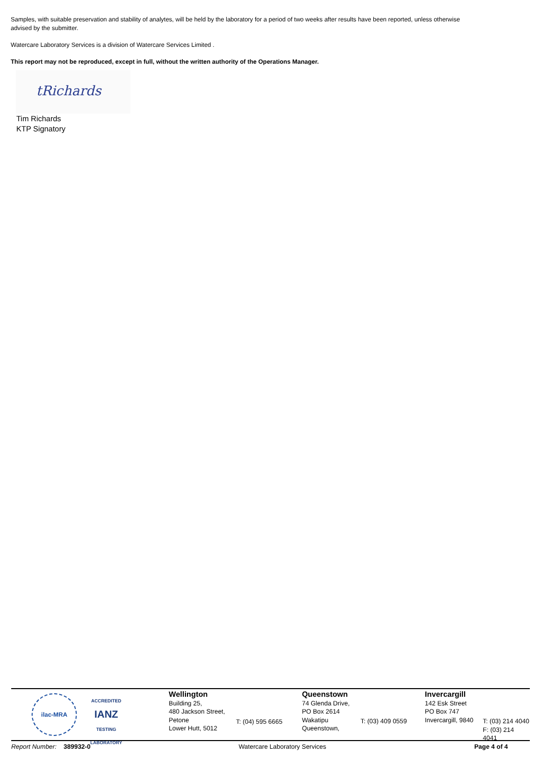Samples, with suitable preservation and stability of analytes, will be held by the laboratory for a period of two weeks after results have been reported, unless otherwise advised by the submitter.
Watercare Laboratory Services is a division of Watercare Services Limited .
This report may not be reproduced, except in full, without the written authority of the Operations Manager.
tRichards
Tim Richards
KTP Signatory
ilac-MRA
ACCREDITED
IANZ
TESTING LABORATORY
Wellington
Building 25,
480 Jackson Street,
Petone
Lower Hutt, 5012
T: (04) 595 6665
Queenstown
74 Glenda Drive,
PO Box 2614
Wakatipu
Queenstown,
T: (03) 409 0559
Invercargill
142 Esk Street
PO Box 747
Invercargill, 9840
T: (03) 214 4040
F: (03) 214 4041
Report Number: 389932-0 Watercare Laboratory Services Page 4 of 4